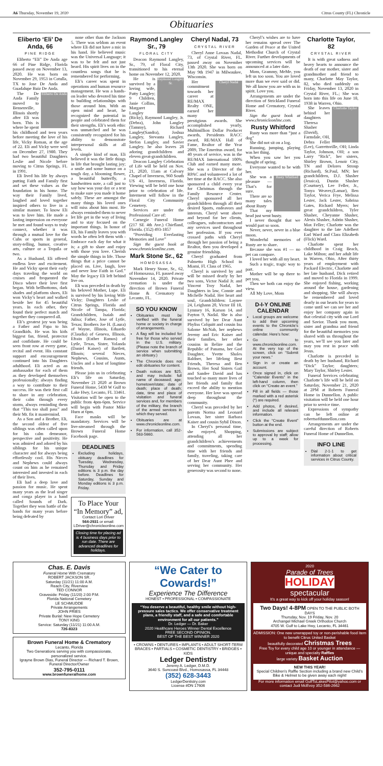A6 Thursday, November 19, 2020 Citrus County (FL) Chronicle
Obituaries
Eliberto ‘Eli’ De Anda, 66
PINE RIDGE
Eliberto “Eli” De Anda age 66 of Pine Ridge, Florida passed away on November 13, 2020. He was born on November 29, 1953 in Cotulla, TX to Jose De Anda and Guadalupe Ruiz De Anda.
Eliberto De Anda
The De Anda Family moved to Bensenville, Illinois shortly after Eli was born. This is where he spent his childhood and teen years before meeting the love of his life, Vicky Roman, at the age of 22. Eli and Vicky were wed on December 27, 1980. They had two beautiful Daughters Leslie and Nicole before moving to Citrus Springs, FL in 1991.
Eli lived his life by always putting Faith and Family first and set these values as the foundation in his home. The way their Family lived, laughed and loved together inspired others to live in a similar manner. To know Eli was to love him. He made a lasting impression on everyone he met and found ways to truly connect, whether it was through a mutual love for the Cubs or sports in general, story-telling, humor, creative arts, culture or a Tequila or two.
As a Husband, Eli offered endless love and excitement. He and Vicky spent their early days traveling the world on cruises and frequented the Disco where their love first began. With bellbottoms, dark shades and platform shoes, Eli won Vicky’s heart and walked beside her for 45 beautiful years. In each other, they found their perfect match and together they conquered all.
Eli’s greatest joy was being a Father and Papa to his Grandkids. He was his kids biggest fan, friend, protector and confidante. He could be seen front row at every game, recital and event. His constant support and encouragement continued into his Daughters adulthood. Eli acted as an ambassador for each of them as they developed themselves professionally; always finding a way to contribute to their success. He was their first call to share in any celebration, their calm through every storm, always reminding them that “This too shall pass” and their Mr. fix it mastermind.
As a Son and a Brother, Eli, the second oldest of five siblings was often called upon for his calm demeanor, perspective and positivity. He was admired and adored by his siblings for his unique character and for always being effortlessly cool. His Nieces and Nephews could always count on him as he remained interested and invested in each of their lives.
Eli had a deep love and passion for music. He spent many years as the lead singer and conga player in a band called Sounds of Dark. Together they won battle of the bands for many years before being defeated by
none other than the Jackson 5. There was seldom an event where Eli did not have a mic in his hand. He believed music was the Universal Language; it was to be felt and not just heard. His spirit lives on in the countless songs that he is remembered for performing.
Eli’s career was spent in operations and human resource management. He was a hands-on leader who devoted his time to building relationships with those around him. With an open mind and heart, he recognized the potential in people and celebrated them for their strengths. Eli’s work ethic was unmatched and he was consistently recognized for his ability to demonstrate interpersonal skills at all levels.
A simple kind of man, Eli believed it was the little things in life that brought lasting joy; a smile and some humor on a tough day, a blooming flower, a beautiful butterfly, a handwritten note, a call just to say how was your day or a text to make sure you made it home safely. These are amongst the many things his loved ones will miss about him most. He always reminded them to never let life get in the way of living and to stay focused on the important things. In honor of Eli, his Family leaves you with words he often left them with - Embrace each day for what it is; a gift to share and enjoy with those you love. Cherish the simple things in life. Those things that a price cannot be placed on. Live, laugh, love and never lose Faith in God.” May the legacy Eli left behind live on.
Eli was preceded in death by his beloved Mother, Lupe. Eli is survived by his loving Wife Vicky; Daughters Leslie of Citrus Springs, Florida and Nicole of Tampa, Florida; Grandchildren, Isaiah and Julisa; Father, Jose of Lytle, Texas; Brothers Joe H. (Laura) of Wayne, Illinois, Eduardo (Claudia) of Geneva, Illinois, Efrain (Esther Ramos) of Lytle, Texas, Sister, Yolanda (Daniel Kaiser) of Bartlett, Illinois; several Nieces, Nephews, Cousins, Aunts, Uncles and a host of longtime friends.
Please join us in celebrating Eli’s life on Saturday, November 21 2020 at Brown Funeral Home, 5430 W Gulf to Lake Hwy, Lecanto, FL 33461. Visitation will be open to the public from 4pm-6pm. Service will begin with Pastor Mike Hurn at 6pm.
Face masks will be mandatory. Services will be live-streamed through the Brown Funeral Home Facebook page.
DEADLINES
Excluding holidays, obituary deadlines for Tuesday, Wednesday, Thursday and Friday editions is 3 p.m. the day before. Deadlines for Saturday, Sunday and Monday editions is 3 p.m. Friday.
To Place Your “In Memory” ad,
Contact Lori Driver
564-2931 or email:
LDriver@chronicleonline.com
Closing time for placing ad is 4 business days prior to run date. There are advanced deadlines for holidays.
Raymond Langley Sr., 79
FLORAL CITY
Deacon Raymond Langley, Sr., 79, of Floral City, transitioned to his eternal home on November 12, 2020.
Raymond Langley Sr.
He is survived by a loving wife, Patty Langley; 9 Children, Janie Collins, Margaret Langley (Ricky), Raymond Langley, Jr.(Debra), John Langley (Tammy), Richard Langley(Sandra), Joshua Langley, Stevanta Langley, Stefon Langley, and Savier Langley. he also leaves 28 adoring grandchildren and eleven great-grandchildren.
Deacon Langley Celebration of Life will be held on Nov. 21, 2020, 11am at Calvary Chapel of Inverness, 960 South US 41, Inverness, Florida. Viewing will be held one hour prior to celebration of life. Interment will follow in the Floral City Community Cemetery.
Services are under the Professional Care of:
Carnegie Funeral Home (217 SE 4th Ave.) Chiefland, Florida. (352) 493-1857
“Providing Everlasting Memories and Love”
Sign the guest book at www.chronicleonline.com.
Mark Stone Sr., 62
HOMOSASSA
Mark Henry Stone, Sr., 62, of Homosassa, FL passed away November 14, 2020. Private cremation is under the direction of Brown Funeral Home & Crematory in Lecanto, FL.
SO YOU KNOW
Obituaries must be verified with the funeral home or society in charge of arrangements.
A flag will be included for free for those who served in the U.S. military. (Please note the branch of service when submitting an obituary.)
The Chronicle does not edit obituaries for content.
Death notices are $25, and may include: full name of deceased; age; hometown/state; date of death; place of death; date, time and place of visitation and funeral services and, for members of the military, the branch of the armed services in which they served.
Obituaries are at www.chronicleonline.com.
For information, call 352-563-5660.
Cheryl Nadal, 73
CRYSTAL RIVER
Cheryl Anne Lovaas Nadal, 73, of Crystal River, FL. passed away on November 13th 2020. She was born on May 9th 1947 in Milwaukee, Wisconsin.
Cheryl Nadal
Her commitment towards her career at RE/MAX Realty ONE, earned her many prestigious awards. She accomplished yearly, Multimillion Dollar Producer awards, Presidents RACC award, RE/MAX Hall of Fame, Realtor of the Year 2009, The Emeritus award, for 40 years of service, was in the RE/MAX International 100% Club and earned many more. She was a Director of the RPAC and volunteered a lot of her time at the RACC. She also sponsored a child every year for Christmas through the Family Resource Center. Cheryl sponsored all her grandchildren through all their desired Sports, endeavors and interests. Cheryl went above and beyond for her clients, colleagues, subcontractors and any services used throughout her profession. If you ever crossed paths with Cheryl through her passion of being a Realtor, then you developed a genuine friendship.
Cheryl graduated from Palmetto High School in Miami, Fl. Class of 1965.
Cheryl is survived by and will be missed dearly by her two sons, Victor Nadal Jr. and Vincent Troy Nadal, her Daughters in law, Connie and Michelle Nadal. Her heart and soul, Grandchildren: Laynee 24, Leighann 20, Victor III 18, Lynnsey 16, Karson 14, and Payton 9, Nadal. She is also survived by her Dear Aunt Phyliss Colquitt and cousin Ina Salome McNab, her nephews Jeremy and Eric Kaiser and their families, her other cousins in Belize and the Republic of Panama, her God Daughter, Yvette Sholes Baldner, her lifelong Best Friends, Theresa and Ben Brown, Her Soul Sisters Gail and Sandee David and has touched so many more lives of her friends and family that exceed the ability to mention everyone. Her love was spread deep throughout the community.
Cheryl was preceded by her parents Norma and Leonard Lovaas, her sister Barbara Kaiser and cousin Sybil Dixon.
In Cheryl’s personal time, she enjoyed, Shopping, attending all her grandchildren’s achievements and commitments, spending time with her friends and family, traveling, taking care of her Dear Aunt Phee and serving her community. Her generosity was second to none.
Cheryl’s wishes are to have her remains spread over The Garden of Peace at the United Methodist Church of Crystal River. Further developments of upcoming services will be announced at a later date.
Mom, Grammy, MeMe, you left us too soon. You are loved more than we ever said or did. We all know you are with us in spirit. Love you.
Arrangements are under the direction of Strickland Funeral Home and Crematory, Crystal River.
Sign the guest book at www.chronicleonline.com.
Rusty Whitford
Rusty was more than “just a dog”
She did not sit on a log.
Running, jumping, playing was her thing.
When you saw her you thought of spring.
Everyone wanted to be with her.
Rusty Whitford
She was a pleasure — That’s for sure.
There are so many tales about Rusty
That my head just went busty.
I never thought that we would part so soon.
Never, never, never in a blue moon.
Wonderful memories of Rusty are to share.
Because she was #1 — no pet can compare.
I loved her with all my heart.
Such a tragic, tragic way to part.
Mother will be up there to pet you,
Then we both can enjoy the view.
All My Love, Mom
D-I-Y ONLINE CALENDAR
Local groups are welcome to add their upcoming events to the Chronicle’s online community calendar. Here’s how:
Go to www.chronicleonline.com. At the very top of the screen, click on “Submit your news.”
Sign in or create an account.
Once signed in, click on “Calendar Events” in the left-hand column, then click on “Create an event.”
Fill in all fields — those marked with a red asterisk (*) are required.
Add photos, if desired, and include all relevant information.
Click the “Create Event” button at the end.
Submissions are subject to approval by staff; allow up to a week for processing.
Charlotte Taylor, 82
CRYSTAL RIVER
It is with great sadness and heavy hearts to announce the death of our mother, sister and grandmother and friend to many, Charlotte May Taylor, 82, who died suddenly on Friday, November 13, 2020 in Crystal River, FL.; She was born into this life on June 18, 1938 in Warren, Ohio.
Charlotte Taylor
She leaves behind her daughters Theresa Slusher (David), Farmdale, OH, Debra Feller (Lee), Garrettsville, OH; Linda Taylor, Johnson, OH; a son Larry “Rick”, her sisters, Shirley Brown, Lenoir City, TN and Delores Stroup (Richard), St.Paul, MN; her grandchildren, D.J. Slusher (Jessica), Dustin Slusher (Courtney), Lee Feller, Jr., Tonya Weaver,(Lamar), Ben Taylor, Verica Frye, Melissa Lester, Jack Lester, Sabrina Gates, Richard Myers; her great grandchildren, Tyler Slusher, Cheyanne Slusher, Alexis Slusher, Ashtin Slusher, Max Feller; Charlotte was the daughter to the late Adelbert Earl Ward and Clara Elizabeth (Flick) Ward.
Charlotte spent her childhood in Craig Beach, Lake Milton; and her adult life in Warren, Ohio, After thirty years of employment with Packard Electric, Charlotte and her late husband, Dick retired and moved to Florida in 1999. She enjoyed fishing, working around the house, gardening and shopping. She will always be remembered and loved dearly in our hearts for years to come until we can see her and enjoy her company again in that celestial city with our Lord and Savior. Thank you mom, sister and grandma and friend for the beautiful memories you shared with us throughout the years, we’ll see you later and may you rest in peace with Jesus.
Charlotte is preceded in death by her husband, Richard “Dick” Taylor; daughters; Mary Taylor, Shirley Lester.
Funeral Services celebrating Charlotte’s life will be held on Saturday, November 21, 2020 at 2PM at Roberts Funeral Home in Dunnellon. A public visitation will be held one hour prior to service time.
Expressions of sympathy can be left online at robertsofdunnellon.com
Arrangements are under the careful direction of Roberts Funeral Home of Dunnellon.
INFO LINE
Dial 2-1-1 to get information about critical services in Citrus County.
Chas. E. Davis
Funeral Home With Crematory
ROBERT JACKSON SR.
Saturday (11/21) 11:00 A.M.
Reach City, Riverview
TED CONNOR
Graveside: Friday (11/20) 2:00 P.M.
Florida National Cemetery
LE SCHMUDDE
Private Arrangements
JOHN FRIES
Private Burial: New Hope Cemetery
TONY KING
Service: Saturday (11/21) 11:00 A.M.
726-8323
Brown Funeral Home & Crematory
Lecanto, Florida
Two Generations serving you with compassionate, personalized service.
Igrayne Brown Dias, Funeral Director — Richard T. Brown, Funeral Director/Owner
352-795-0111
www.brownfuneralhome.com
“We Cater to Cowards!”
Experience The Difference
HONEST • PROFESSIONAL • COMPASSIONATE
“You deserve a beautiful, healthy smile without high-pressure sales tactics. We offer conservative treatment plans, a friendly staff, and a safe and comfortable environment for all our patients.”
Dr. Ledger — Dr. Baker
2020 Healthcare Heroes Winner Dental Excellence
FREE SECOND OPINION.
BEST OF THE BEST WINNER 2020
• CROWNS • DENTURES • IMPLANTS • ADULT SHORT-TERM BRACES • PARTIALS • COSMETIC DENTISTRY • BRIDGES • KIDS
Ledger Dentistry
Jeremy A. Ledger, D.M.D.
3640 S. Suncoast Blvd., Homosassa, FL 34448
(352) 628-3443
LedgerDentistry.com
License #DN 17606
2020
Parade of Trees
HOLIDAY
spectacular
It’s a great way to kick off your holiday season!
Two Days! 4-8PM OPEN TO THE PUBLIC BOTH DAYS
Thursday, Nov. 19 Friday, Nov. 20
Archangel Michael Greek Orthodox Church
4705 W. Gulf to Lake Hwy, Lecanto, FL 34461
ADMISSION: One new unwrapped toy or non-perishable food item to benefit Citrus United Basket
beautifully decorated Christmas Trees
Free Toy for every child age 10 or younger in attendance — unique and specialty Raffles
large variety Basket Auction
NEW THIS YEAR!
Special Children’s Raffle Section including a brand new Child’s Bike & Helmet to be given away each night!
For more information email GulfToLakesPilot@yahoo.com or contact Judi McEvoy 352-586-2662